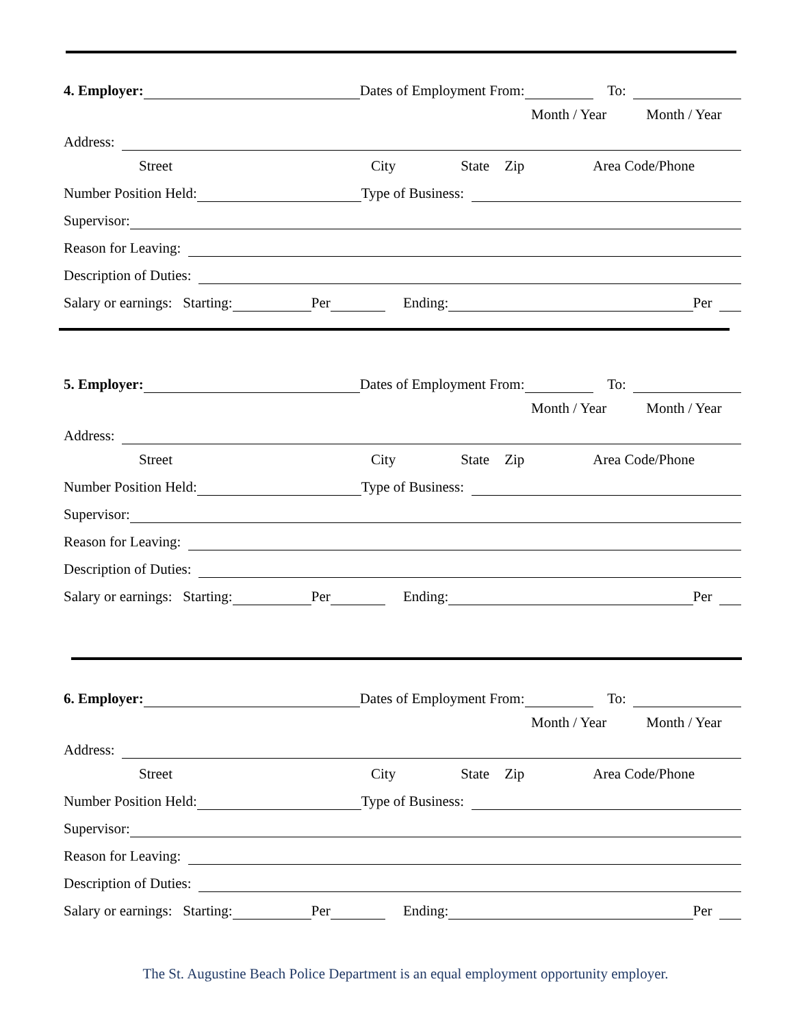4. Employer: Dates of Employment From: To:
Month / Year Month / Year
Address:
Street City State Zip Area Code/Phone
Number Position Held: Type of Business:
Supervisor:
Reason for Leaving:
Description of Duties:
Salary or earnings: Starting: Per Ending: Per
5. Employer: Dates of Employment From: To:
Month / Year Month / Year
Address:
Street City State Zip Area Code/Phone
Number Position Held: Type of Business:
Supervisor:
Reason for Leaving:
Description of Duties:
Salary or earnings: Starting: Per Ending: Per
6. Employer: Dates of Employment From: To:
Month / Year Month / Year
Address:
Street City State Zip Area Code/Phone
Number Position Held: Type of Business:
Supervisor:
Reason for Leaving:
Description of Duties:
Salary or earnings: Starting: Per Ending: Per
The St. Augustine Beach Police Department is an equal employment opportunity employer.